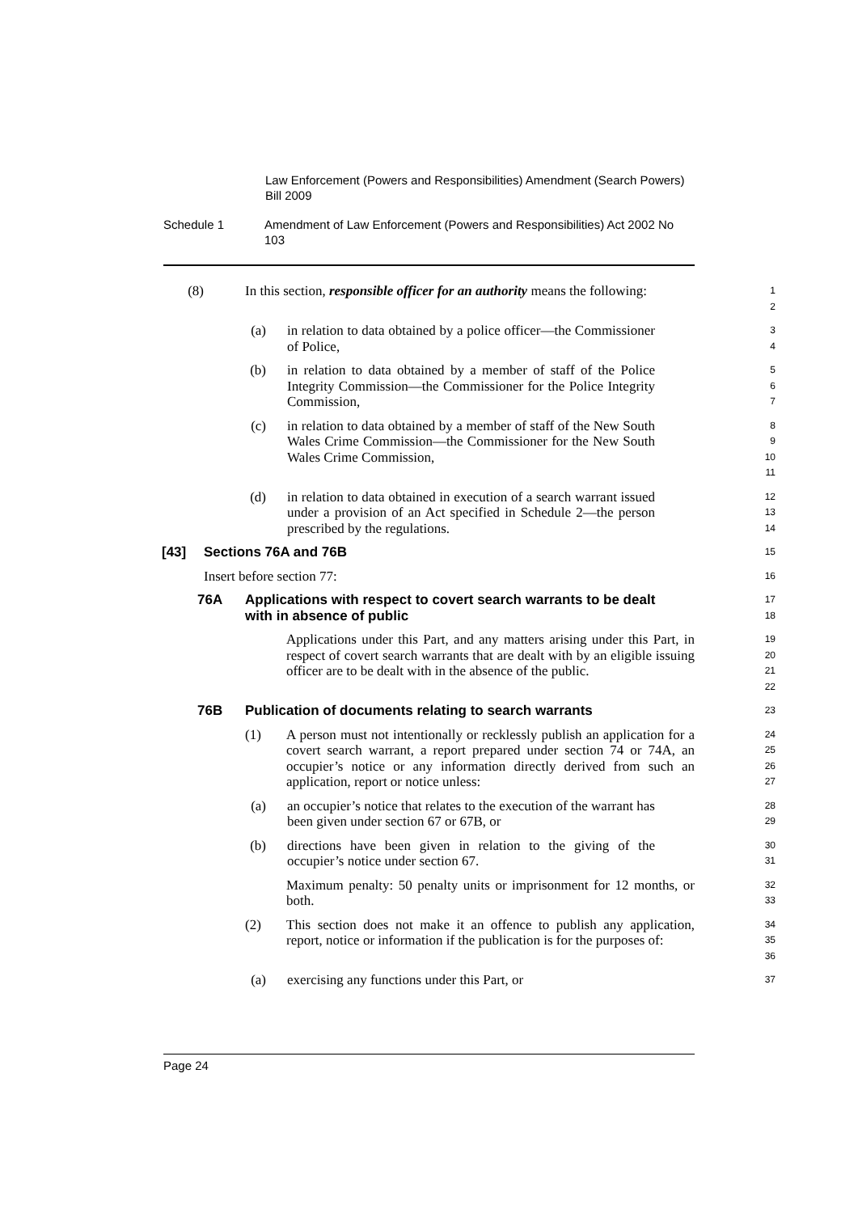Law Enforcement (Powers and Responsibilities) Amendment (Search Powers) Bill 2009
Schedule 1 Amendment of Law Enforcement (Powers and Responsibilities) Act 2002 No 103
(8) In this section, responsible officer for an authority means the following:
1
2
(a) in relation to data obtained by a police officer—the Commissioner of Police,
3
4
(b) in relation to data obtained by a member of staff of the Police Integrity Commission—the Commissioner for the Police Integrity Commission,
5
6
7
(c) in relation to data obtained by a member of staff of the New South Wales Crime Commission—the Commissioner for the New South Wales Crime Commission,
8
9
10
11
(d) in relation to data obtained in execution of a search warrant issued under a provision of an Act specified in Schedule 2—the person prescribed by the regulations.
12
13
14
[43] Sections 76A and 76B
15
Insert before section 77:
16
76A Applications with respect to covert search warrants to be dealt with in absence of public
17
18
Applications under this Part, and any matters arising under this Part, in respect of covert search warrants that are dealt with by an eligible issuing officer are to be dealt with in the absence of the public.
19
20
21
22
76B Publication of documents relating to search warrants
23
(1) A person must not intentionally or recklessly publish an application for a covert search warrant, a report prepared under section 74 or 74A, an occupier’s notice or any information directly derived from such an application, report or notice unless:
24
25
26
27
(a) an occupier’s notice that relates to the execution of the warrant has been given under section 67 or 67B, or
28
29
(b) directions have been given in relation to the giving of the occupier’s notice under section 67.
30
31
Maximum penalty: 50 penalty units or imprisonment for 12 months, or both.
32
33
(2) This section does not make it an offence to publish any application, report, notice or information if the publication is for the purposes of:
34
35
36
(a) exercising any functions under this Part, or
37
Page 24